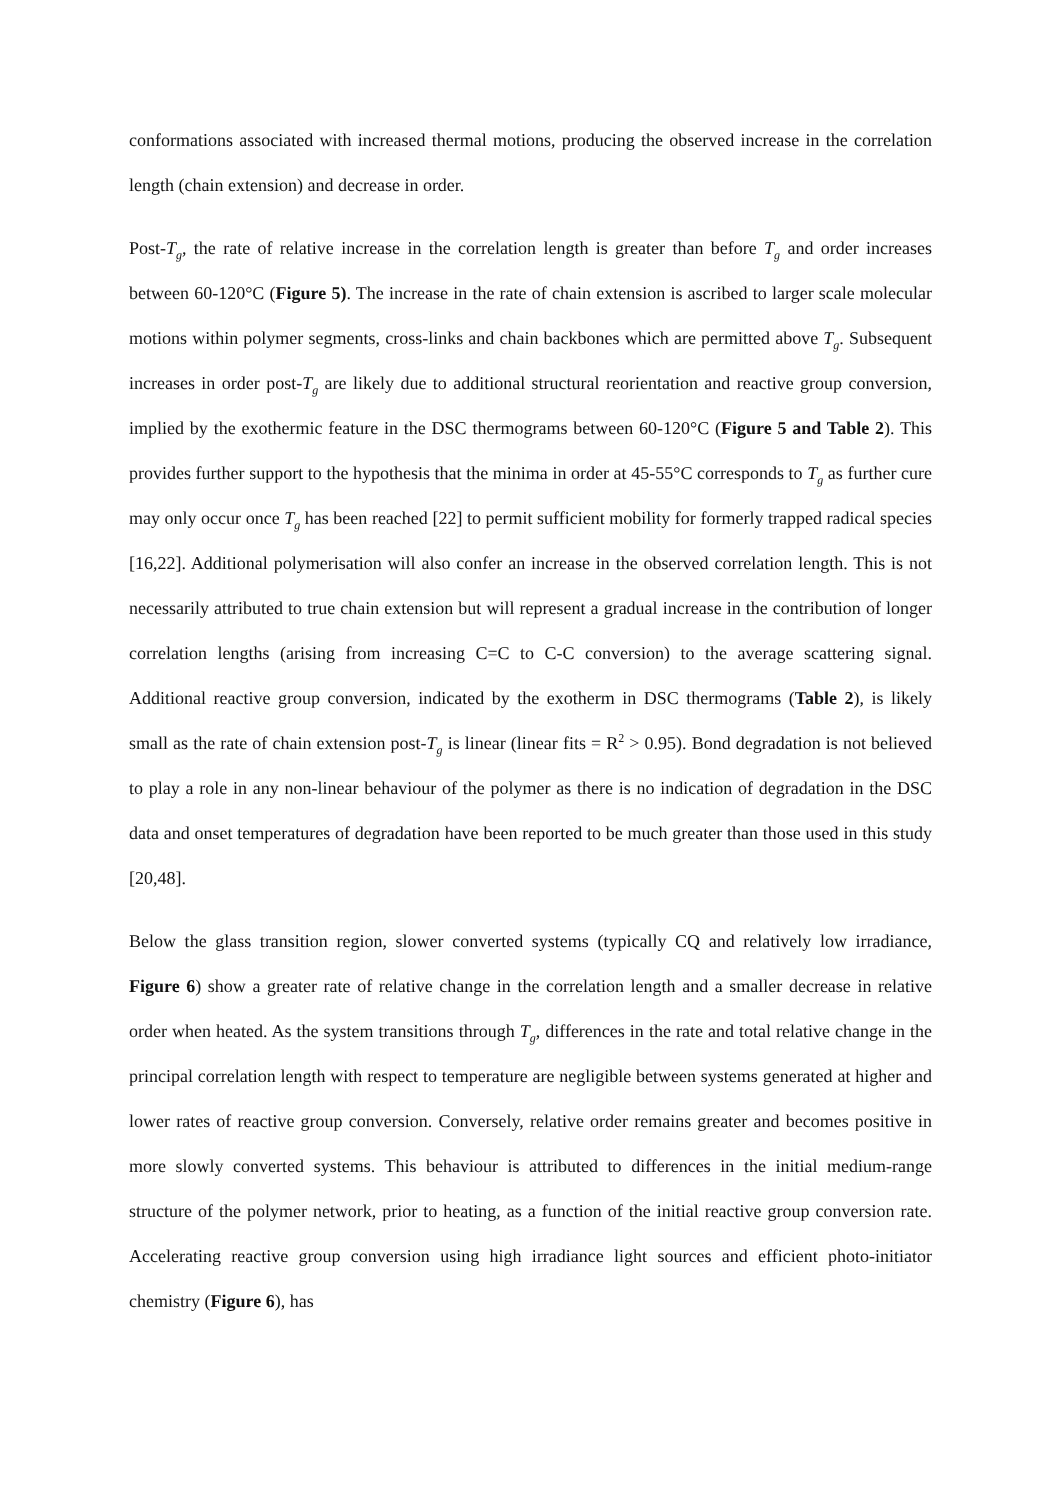conformations associated with increased thermal motions, producing the observed increase in the correlation length (chain extension) and decrease in order.
Post-T<sub>g</sub>, the rate of relative increase in the correlation length is greater than before T<sub>g</sub> and order increases between 60-120°C (Figure 5). The increase in the rate of chain extension is ascribed to larger scale molecular motions within polymer segments, cross-links and chain backbones which are permitted above T<sub>g</sub>. Subsequent increases in order post-T<sub>g</sub> are likely due to additional structural reorientation and reactive group conversion, implied by the exothermic feature in the DSC thermograms between 60-120°C (Figure 5 and Table 2). This provides further support to the hypothesis that the minima in order at 45-55°C corresponds to T<sub>g</sub> as further cure may only occur once T<sub>g</sub> has been reached [22] to permit sufficient mobility for formerly trapped radical species [16,22]. Additional polymerisation will also confer an increase in the observed correlation length. This is not necessarily attributed to true chain extension but will represent a gradual increase in the contribution of longer correlation lengths (arising from increasing C=C to C-C conversion) to the average scattering signal. Additional reactive group conversion, indicated by the exotherm in DSC thermograms (Table 2), is likely small as the rate of chain extension post-T<sub>g</sub> is linear (linear fits = R<sup>2</sup> > 0.95). Bond degradation is not believed to play a role in any non-linear behaviour of the polymer as there is no indication of degradation in the DSC data and onset temperatures of degradation have been reported to be much greater than those used in this study [20,48].
Below the glass transition region, slower converted systems (typically CQ and relatively low irradiance, Figure 6) show a greater rate of relative change in the correlation length and a smaller decrease in relative order when heated. As the system transitions through T<sub>g</sub>, differences in the rate and total relative change in the principal correlation length with respect to temperature are negligible between systems generated at higher and lower rates of reactive group conversion. Conversely, relative order remains greater and becomes positive in more slowly converted systems. This behaviour is attributed to differences in the initial medium-range structure of the polymer network, prior to heating, as a function of the initial reactive group conversion rate. Accelerating reactive group conversion using high irradiance light sources and efficient photo-initiator chemistry (Figure 6), has